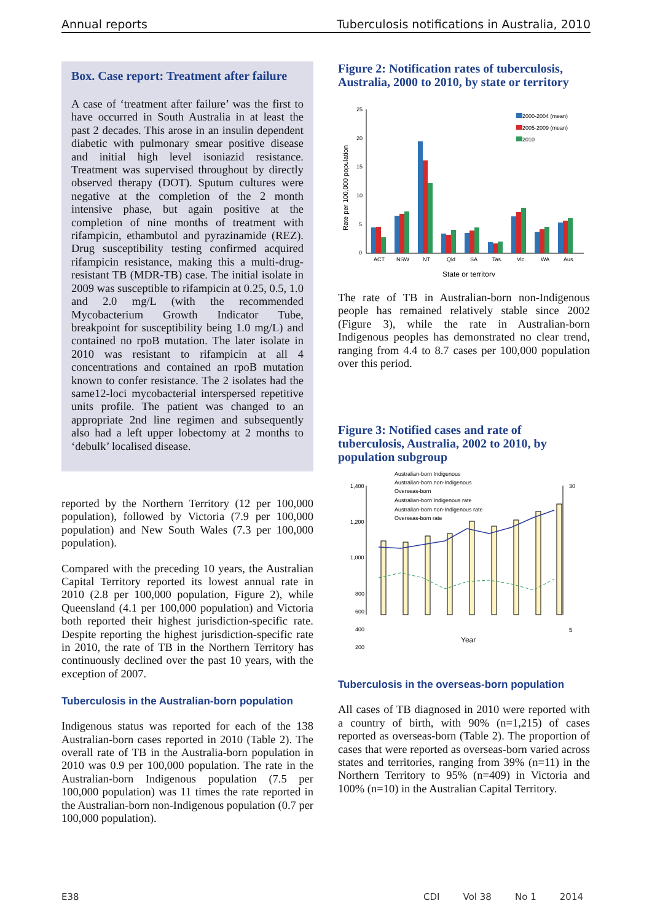Annual reports Tuberculosis notifications in Australia, 2010
Box. Case report: Treatment after failure
A case of ‘treatment after failure’ was the first to have occurred in South Australia in at least the past 2 decades. This arose in an insulin dependent diabetic with pulmonary smear positive disease and initial high level isoniazid resistance. Treatment was supervised throughout by directly observed therapy (DOT). Sputum cultures were negative at the completion of the 2 month intensive phase, but again positive at the completion of nine months of treatment with rifampicin, ethambutol and pyrazinamide (REZ). Drug susceptibility testing confirmed acquired rifampicin resistance, making this a multi-drug-resistant TB (MDR-TB) case. The initial isolate in 2009 was susceptible to rifampicin at 0.25, 0.5, 1.0 and 2.0 mg/L (with the recommended Mycobacterium Growth Indicator Tube, breakpoint for susceptibility being 1.0 mg/L) and contained no rpoB mutation. The later isolate in 2010 was resistant to rifampicin at all 4 concentrations and contained an rpoB mutation known to confer resistance. The 2 isolates had the same12-loci mycobacterial interspersed repetitive units profile. The patient was changed to an appropriate 2nd line regimen and subsequently also had a left upper lobectomy at 2 months to ‘debulk’ localised disease.
reported by the Northern Territory (12 per 100,000 population), followed by Victoria (7.9 per 100,000 population) and New South Wales (7.3 per 100,000 population).
Compared with the preceding 10 years, the Australian Capital Territory reported its lowest annual rate in 2010 (2.8 per 100,000 population, Figure 2), while Queensland (4.1 per 100,000 population) and Victoria both reported their highest jurisdiction-specific rate. Despite reporting the highest jurisdiction-specific rate in 2010, the rate of TB in the Northern Territory has continuously declined over the past 10 years, with the exception of 2007.
Tuberculosis in the Australian-born population
Indigenous status was reported for each of the 138 Australian-born cases reported in 2010 (Table 2). The overall rate of TB in the Australia-born population in 2010 was 0.9 per 100,000 population. The rate in the Australian-born Indigenous population (7.5 per 100,000 population) was 11 times the rate reported in the Australian-born non-Indigenous population (0.7 per 100,000 population).
Figure 2: Notification rates of tuberculosis, Australia, 2000 to 2010, by state or territory
25
20
15
10
5
0
2000-2004 (mean)
2005-2009 (mean)
2010
ACT
NSW
NT
Qld
SA
Tas.
Vic.
WA
Aus.
State or territory
Rate per 100,000 population
The rate of TB in Australian-born non-Indigenous people has remained relatively stable since 2002 (Figure 3), while the rate in Australian-born Indigenous peoples has demonstrated no clear trend, ranging from 4.4 to 8.7 cases per 100,000 population over this period.
Figure 3: Notified cases and rate of tuberculosis, Australia, 2002 to 2010, by population subgroup
Australian-born Indigenous
Australian-born non-Indigenous
Overseas-born
Australian-born Indigenous rate
Australian-born non-Indigenous rate
Overseas-born rate
1,400
1,200
1,000
800
400
600
200
30
5
Year
Tuberculosis in the overseas-born population
All cases of TB diagnosed in 2010 were reported with a country of birth, with 90% (n=1,215) of cases reported as overseas-born (Table 2). The proportion of cases that were reported as overseas-born varied across states and territories, ranging from 39% (n=11) in the Northern Territory to 95% (n=409) in Victoria and 100% (n=10) in the Australian Capital Territory.
E38 CDI Vol 38 No 1 2014